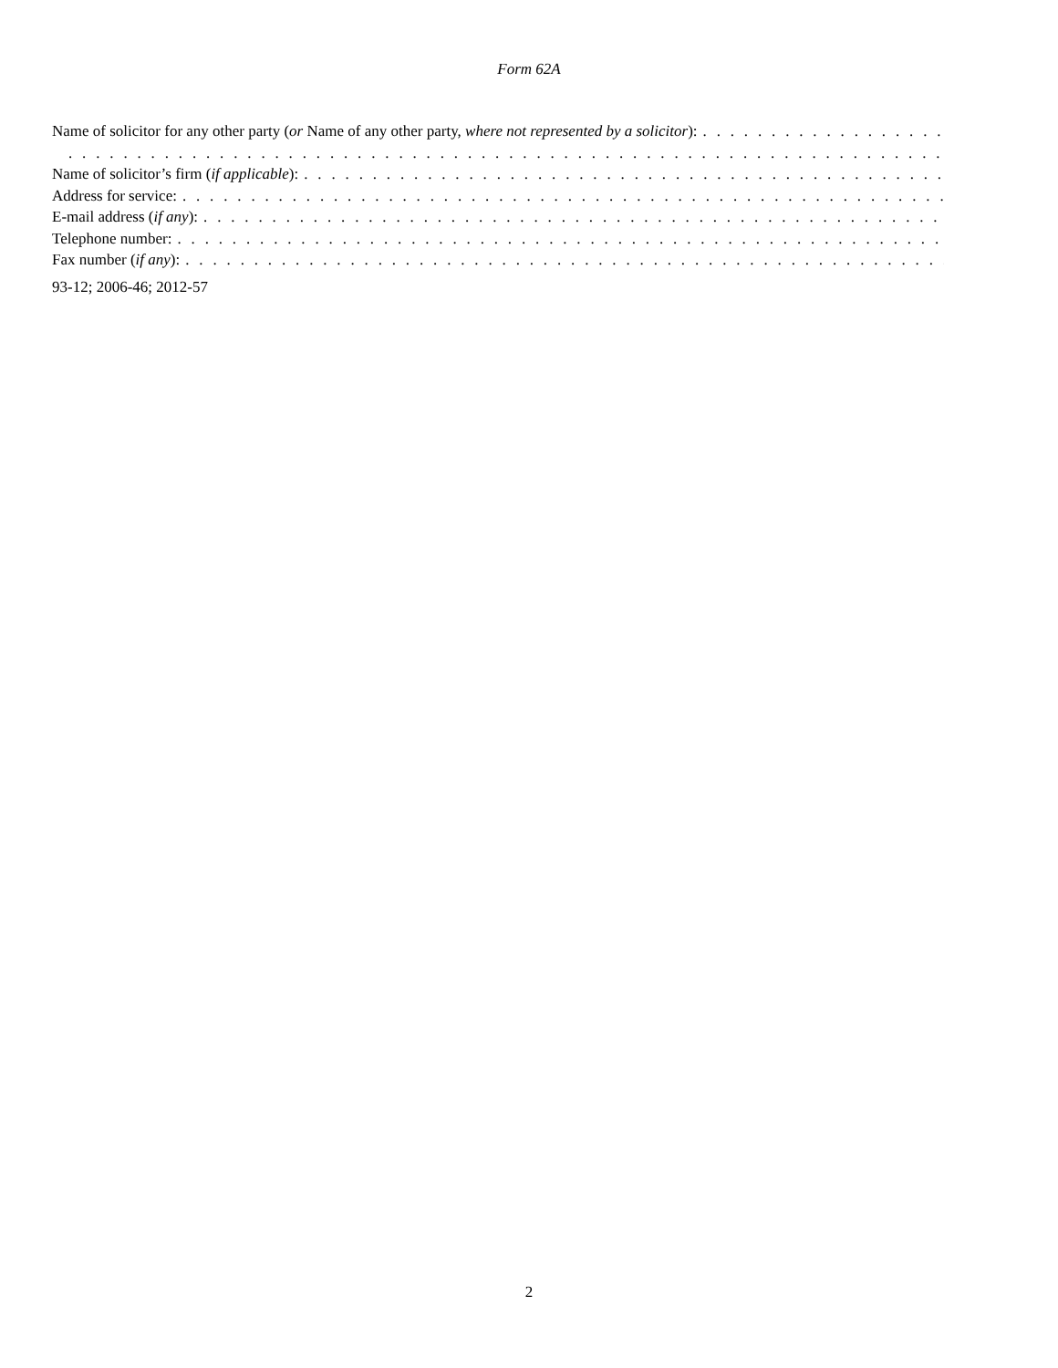Form 62A
Name of solicitor for any other party (or Name of any other party, where not represented by a solicitor): . . . . . . . . . . . . . . . . . . . . . . .
. . . . . . . . . . . . . . . . . . . . . . . . . . . . . . . . . . . . . . . . . . . . . . . . . . . . . . . . . . . . . . . . . . . . . . . . . . . . . . . . . . . . . . . . . . . . . . . . . . . . . . . . . . .
Name of solicitor’s firm (if applicable):. . . . . . . . . . . . . . . . . . . . . . . . . . . . . . . . . . . . . . . . . . . . . . . . . . . . . . . . . . . . . . . . . . . . . . . . . . . . . . . .
Address for service:. . . . . . . . . . . . . . . . . . . . . . . . . . . . . . . . . . . . . . . . . . . . . . . . . . . . . . . . . . . . . . . . . . . . . . . . . . . . . . . . . . . . . . . . .
E-mail address (if any):. . . . . . . . . . . . . . . . . . . . . . . . . . . . . . . . . . . . . . . . . . . . . . . . . . . . . . . . . . . . . . . . . . . . . . . . . . . . . . . . . . . . . . . . .
Telephone number:. . . . . . . . . . . . . . . . . . . . . . . . . . . . . . . . . . . . . . . . . . . . . . . . . . . . . . . . . . . . . . . . . . . . . . . . . . . . . . . . . . . . . . . . .
Fax number (if any):. . . . . . . . . . . . . . . . . . . . . . . . . . . . . . . . . . . . . . . . . . . . . . . . . . . . . . . . . . . . . . . . . . . . . . . . . . . . . . . . . . . . . . . . .
93-12; 2006-46; 2012-57
2